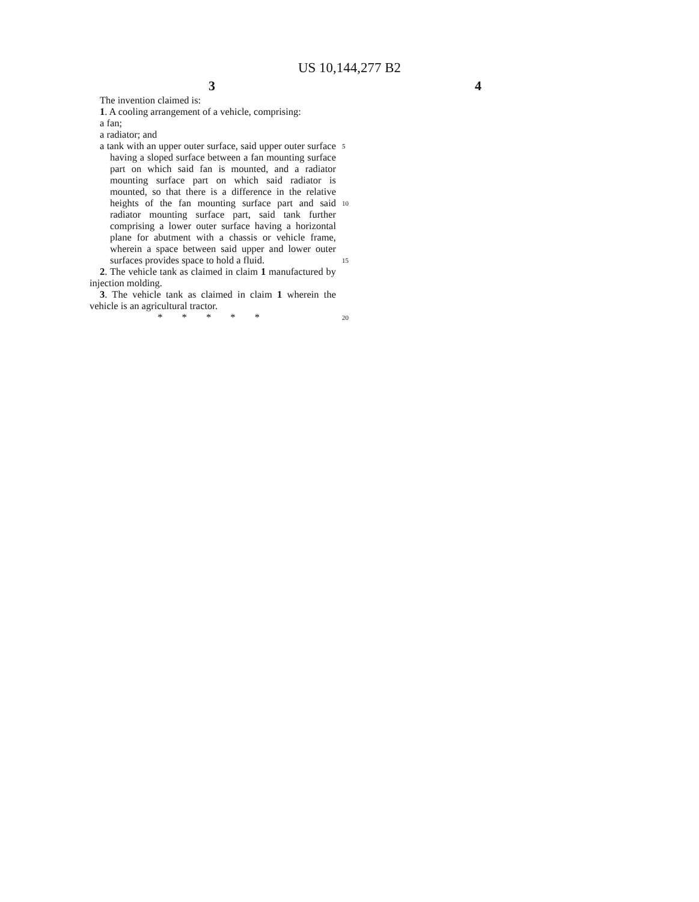US 10,144,277 B2
3 4
The invention claimed is:
1. A cooling arrangement of a vehicle, comprising:
a fan;
a radiator; and
a tank with an upper outer surface, said upper outer surface having a sloped surface between a fan mounting surface part on which said fan is mounted, and a radiator mounting surface part on which said radiator is mounted, so that there is a difference in the relative heights of the fan mounting surface part and said radiator mounting surface part, said tank further comprising a lower outer surface having a horizontal plane for abutment with a chassis or vehicle frame, wherein a space between said upper and lower outer surfaces provides space to hold a fluid.
2. The vehicle tank as claimed in claim 1 manufactured by injection molding.
3. The vehicle tank as claimed in claim 1 wherein the vehicle is an agricultural tractor.
* * * * *
5
10
15
20